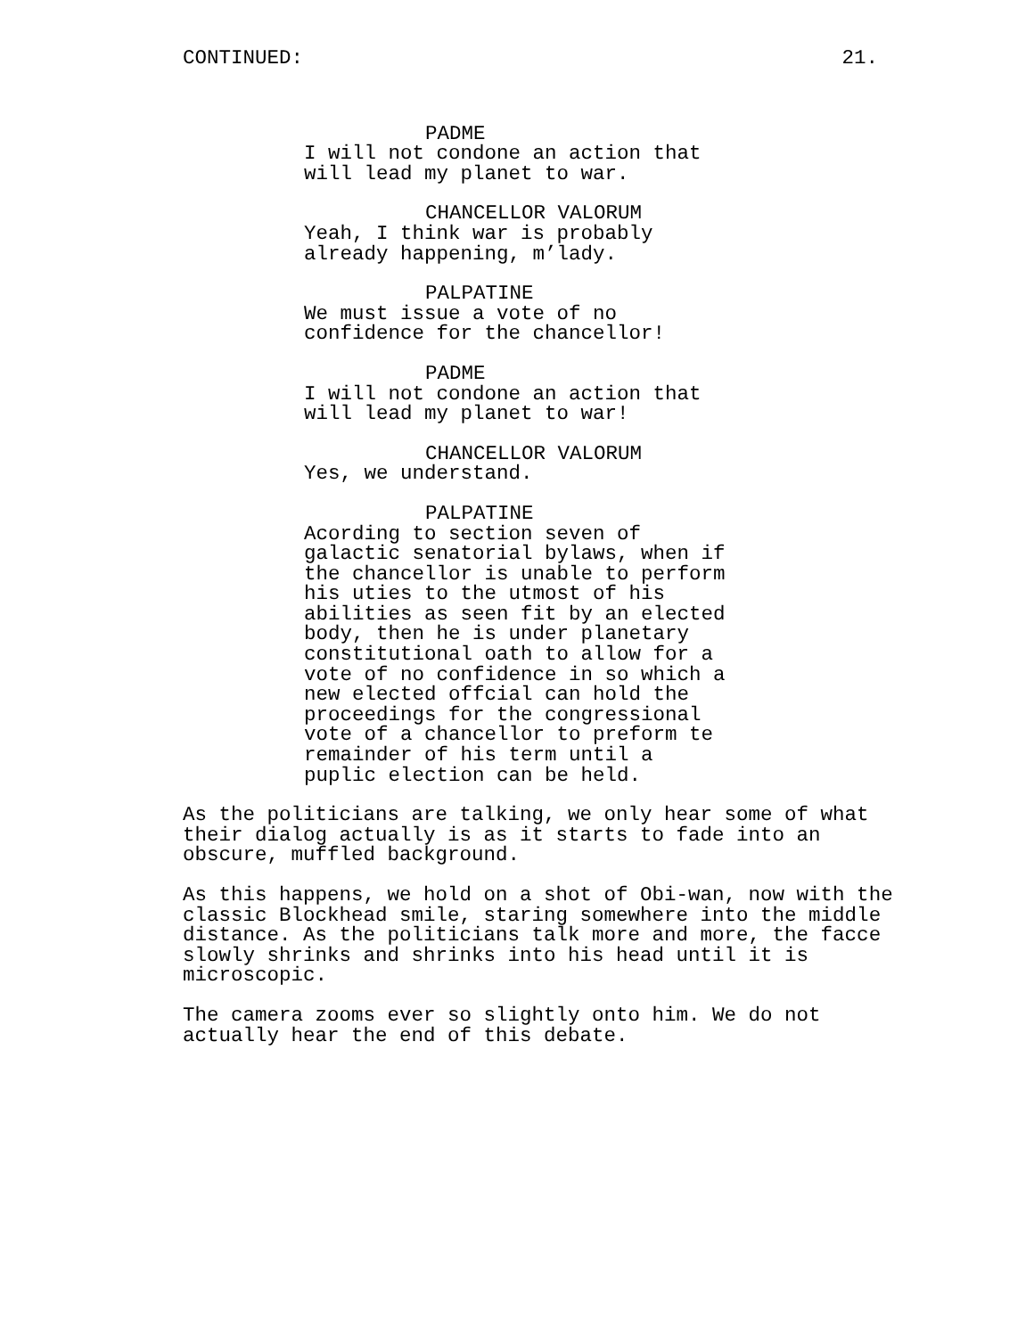CONTINUED: 21.
PADME
I will not condone an action that will lead my planet to war.
CHANCELLOR VALORUM
Yeah, I think war is probably already happening, m’lady.
PALPATINE
We must issue a vote of no confidence for the chancellor!
PADME
I will not condone an action that will lead my planet to war!
CHANCELLOR VALORUM
Yes, we understand.
PALPATINE
Acording to section seven of galactic senatorial bylaws, when if the chancellor is unable to perform his uties to the utmost of his abilities as seen fit by an elected body, then he is under planetary constitutional oath to allow for a vote of no confidence in so which a new elected offcial can hold the proceedings for the congressional vote of a chancellor to preform te remainder of his term until a puplic election can be held.
As the politicians are talking, we only hear some of what their dialog actually is as it starts to fade into an obscure, muffled background.
As this happens, we hold on a shot of Obi-wan, now with the classic Blockhead smile, staring somewhere into the middle distance. As the politicians talk more and more, the facce slowly shrinks and shrinks into his head until it is microscopic.
The camera zooms ever so slightly onto him. We do not actually hear the end of this debate.